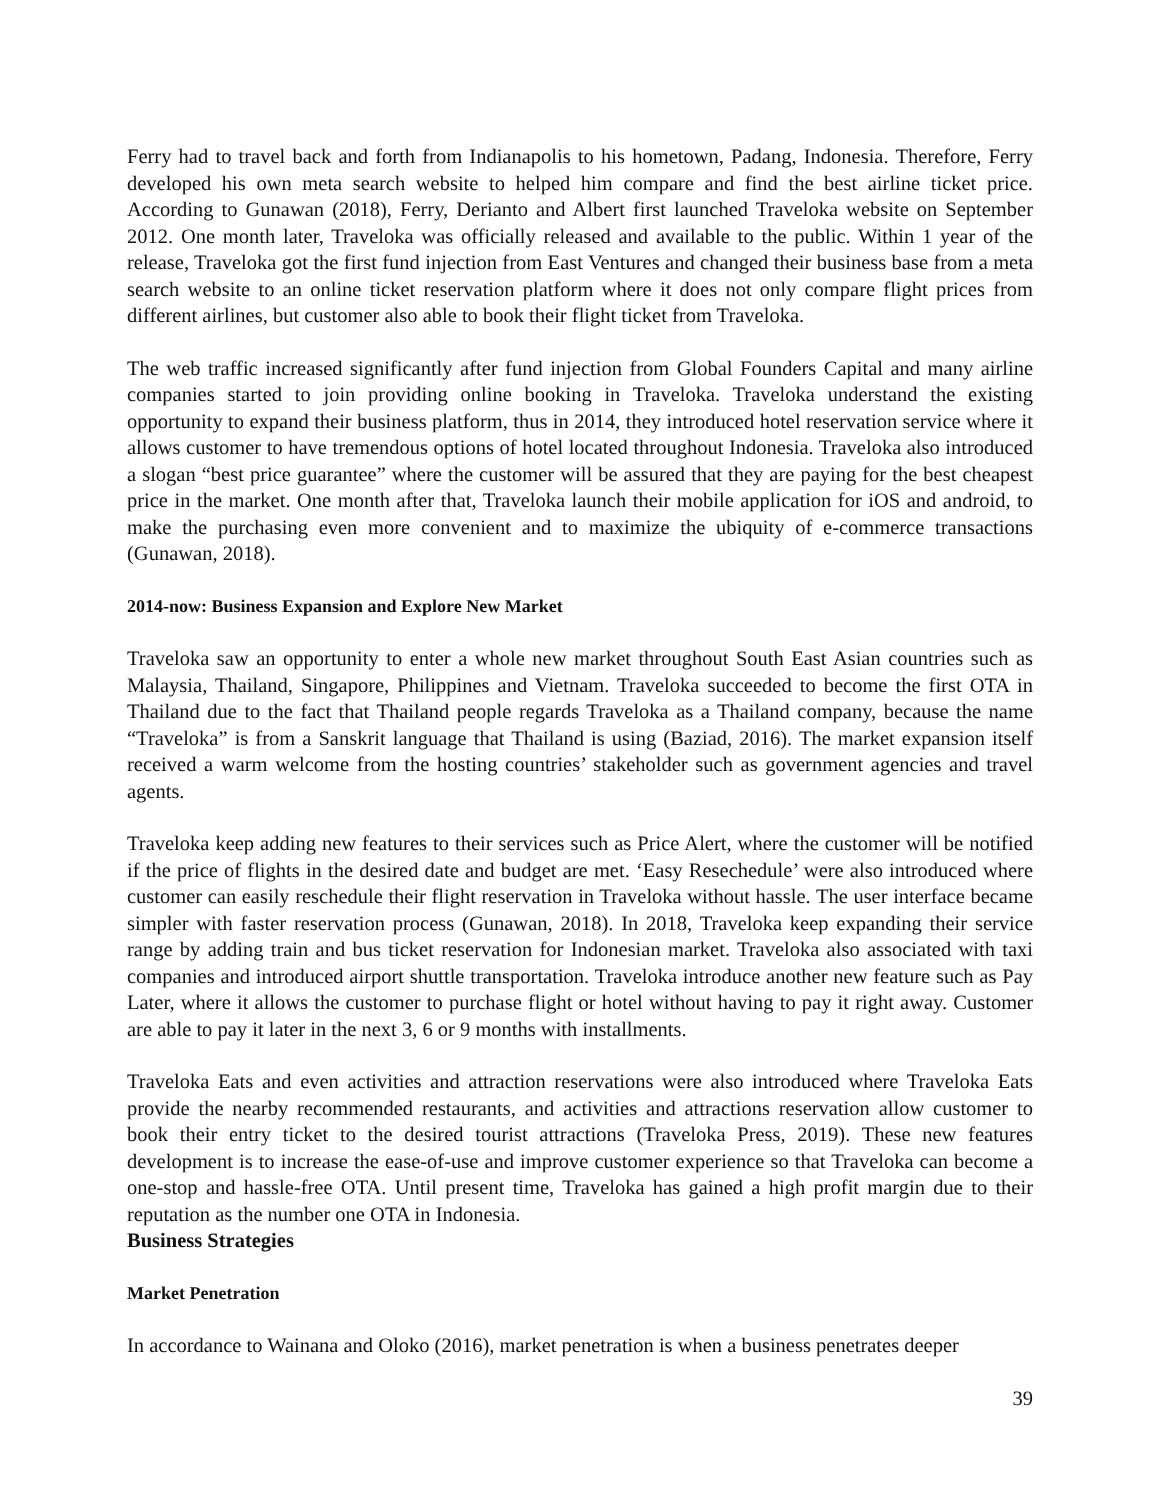Ferry had to travel back and forth from Indianapolis to his hometown, Padang, Indonesia. Therefore, Ferry developed his own meta search website to helped him compare and find the best airline ticket price. According to Gunawan (2018), Ferry, Derianto and Albert first launched Traveloka website on September 2012. One month later, Traveloka was officially released and available to the public. Within 1 year of the release, Traveloka got the first fund injection from East Ventures and changed their business base from a meta search website to an online ticket reservation platform where it does not only compare flight prices from different airlines, but customer also able to book their flight ticket from Traveloka.
The web traffic increased significantly after fund injection from Global Founders Capital and many airline companies started to join providing online booking in Traveloka. Traveloka understand the existing opportunity to expand their business platform, thus in 2014, they introduced hotel reservation service where it allows customer to have tremendous options of hotel located throughout Indonesia. Traveloka also introduced a slogan “best price guarantee” where the customer will be assured that they are paying for the best cheapest price in the market. One month after that, Traveloka launch their mobile application for iOS and android, to make the purchasing even more convenient and to maximize the ubiquity of e-commerce transactions (Gunawan, 2018).
2014-now: Business Expansion and Explore New Market
Traveloka saw an opportunity to enter a whole new market throughout South East Asian countries such as Malaysia, Thailand, Singapore, Philippines and Vietnam. Traveloka succeeded to become the first OTA in Thailand due to the fact that Thailand people regards Traveloka as a Thailand company, because the name “Traveloka” is from a Sanskrit language that Thailand is using (Baziad, 2016). The market expansion itself received a warm welcome from the hosting countries’ stakeholder such as government agencies and travel agents.
Traveloka keep adding new features to their services such as Price Alert, where the customer will be notified if the price of flights in the desired date and budget are met. ‘Easy Resechedule’ were also introduced where customer can easily reschedule their flight reservation in Traveloka without hassle. The user interface became simpler with faster reservation process (Gunawan, 2018). In 2018, Traveloka keep expanding their service range by adding train and bus ticket reservation for Indonesian market. Traveloka also associated with taxi companies and introduced airport shuttle transportation. Traveloka introduce another new feature such as Pay Later, where it allows the customer to purchase flight or hotel without having to pay it right away. Customer are able to pay it later in the next 3, 6 or 9 months with installments.
Traveloka Eats and even activities and attraction reservations were also introduced where Traveloka Eats provide the nearby recommended restaurants, and activities and attractions reservation allow customer to book their entry ticket to the desired tourist attractions (Traveloka Press, 2019). These new features development is to increase the ease-of-use and improve customer experience so that Traveloka can become a one-stop and hassle-free OTA. Until present time, Traveloka has gained a high profit margin due to their reputation as the number one OTA in Indonesia.
Business Strategies
Market Penetration
In accordance to Wainana and Oloko (2016), market penetration is when a business penetrates deeper
39